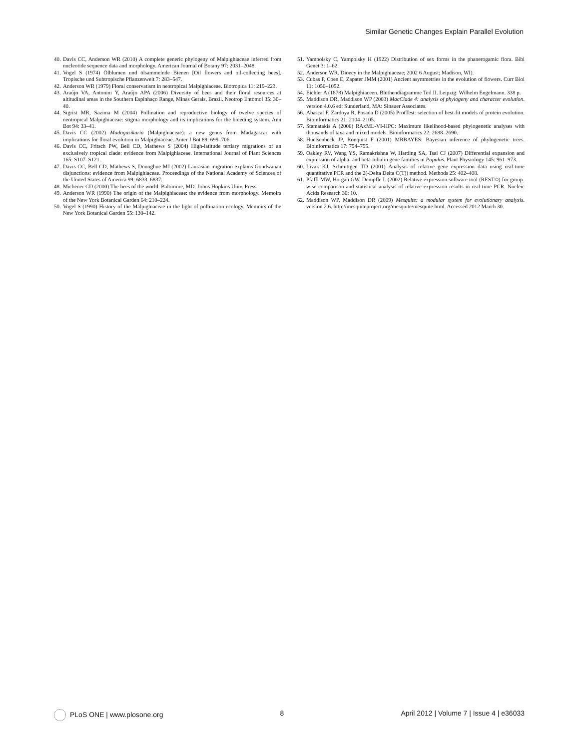Similar Genetic Changes Explain Parallel Evolution
40. Davis CC, Anderson WR (2010) A complete generic phylogeny of Malpighiaceae inferred from nucleotide sequence data and morphology. American Journal of Botany 97: 2031–2048.
41. Vogel S (1974) Ölblumen und ölsammelnde Bienen [Oil flowers and oil-collecting bees]. Tropische und Subtropische Pflanzenwelt 7: 283–547.
42. Anderson WR (1979) Floral conservatism in neotropical Malpighiaceae. Biotropica 11: 219–223.
43. Araújo VA, Antonini Y, Araújo APA (2006) Diversity of bees and their floral resources at altitudinal areas in the Southern Espinhaço Range, Minas Gerais, Brazil. Neotrop Entomol 35: 30–40.
44. Sigrist MR, Sazima M (2004) Pollination and reproductive biology of twelve species of neotropical Malpighiaceae: stigma morphology and its implications for the breeding system. Ann Bot 94: 33–41.
45. Davis CC (2002) Madagasikaria (Malpighiaceae): a new genus from Madagascar with implications for floral evolution in Malpighiaceae. Amer J Bot 89: 699–706.
46. Davis CC, Fritsch PW, Bell CD, Mathews S (2004) High-latitude tertiary migrations of an exclusively tropical clade: evidence from Malpighiaceae. International Journal of Plant Sciences 165: S107–S121.
47. Davis CC, Bell CD, Mathews S, Donoghue MJ (2002) Laurasian migration explains Gondwanan disjunctions: evidence from Malpighiaceae. Proceedings of the National Academy of Sciences of the United States of America 99: 6833–6837.
48. Michener CD (2000) The bees of the world. Baltimore, MD: Johns Hopkins Univ. Press.
49. Anderson WR (1990) The origin of the Malpighiaceae: the evidence from morphology. Memoirs of the New York Botanical Garden 64: 210–224.
50. Vogel S (1990) History of the Malpighiaceae in the light of pollination ecology. Memoirs of the New York Botanical Garden 55: 130–142.
51. Yampolsky C, Yampolsky H (1922) Distribution of sex forms in the phanerogamic flora. Bibl Genet 3: 1–62.
52. Anderson WR. Dioecy in the Malpighiaceae; 2002 6 August; Madison, WI).
53. Cubas P, Coen E, Zapater JMM (2001) Ancient asymmetries in the evolution of flowers. Curr Biol 11: 1050–1052.
54. Eichler A (1878) Malpighiaceen. Blüthendiagramme Teil II. Leipzig: Wilhelm Engelmann. 338 p.
55. Maddison DR, Maddison WP (2003) MacClade 4: analysis of phylogeny and character evolution. version 4.0.6 ed: Sunderland, MA: Sinauer Associates.
56. Abascal F, Zardoya R, Posada D (2005) ProtTest: selection of best-fit models of protein evolution. Bioinformatics 21: 2104–2105.
57. Stamatakis A (2006) RAxML-VI-HPC: Maximum likelihood-based phylogenetic analyses with thousands of taxa and mixed models. Bioinformatics 22: 2688–2690.
58. Huelsenbeck JP, Ronquist F (2001) MRBAYES: Bayesian inference of phylogenetic trees. Bioinformatics 17: 754–755.
59. Oakley RV, Wang YS, Ramakrishna W, Harding SA, Tsai CJ (2007) Differential expansion and expression of alpha- and beta-tubulin gene families in Populus. Plant Physiology 145: 961–973.
60. Livak KJ, Schmittgen TD (2001) Analysis of relative gene expression data using real-time quantitative PCR and the 2(-Delta Delta C(T)) method. Methods 25: 402–408.
61. Pfaffl MW, Horgan GW, Dempfle L (2002) Relative expression software tool (REST©) for group-wise comparison and statistical analysis of relative expression results in real-time PCR. Nucleic Acids Research 30: 10.
62. Maddison WP, Maddison DR (2009) Mesquite: a modular system for evolutionary analysis. version 2.6. http://mesquiteproject.org/mesquite/mesquite.html. Accessed 2012 March 30.
PLoS ONE | www.plosone.org 8 April 2012 | Volume 7 | Issue 4 | e36033